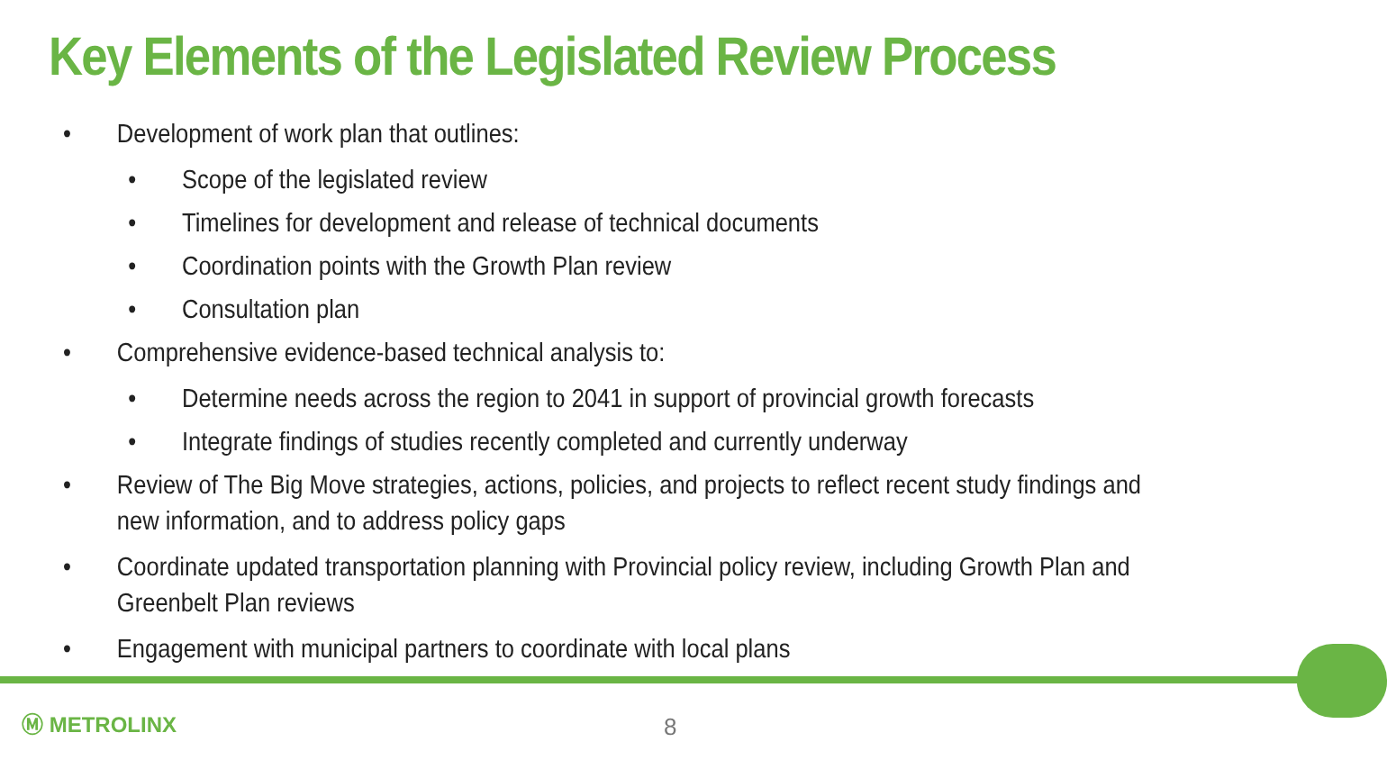Key Elements of the Legislated Review Process
• Development of work plan that outlines:
• Scope of the legislated review
• Timelines for development and release of technical documents
• Coordination points with the Growth Plan review
• Consultation plan
• Comprehensive evidence-based technical analysis to:
• Determine needs across the region to 2041 in support of provincial growth forecasts
• Integrate findings of studies recently completed and currently underway
• Review of The Big Move strategies, actions, policies, and projects to reflect recent study findings and
new information, and to address policy gaps
• Coordinate updated transportation planning with Provincial policy review, including Growth Plan and
Greenbelt Plan reviews
• Engagement with municipal partners to coordinate with local plans
Ⓜ METROLINX 8